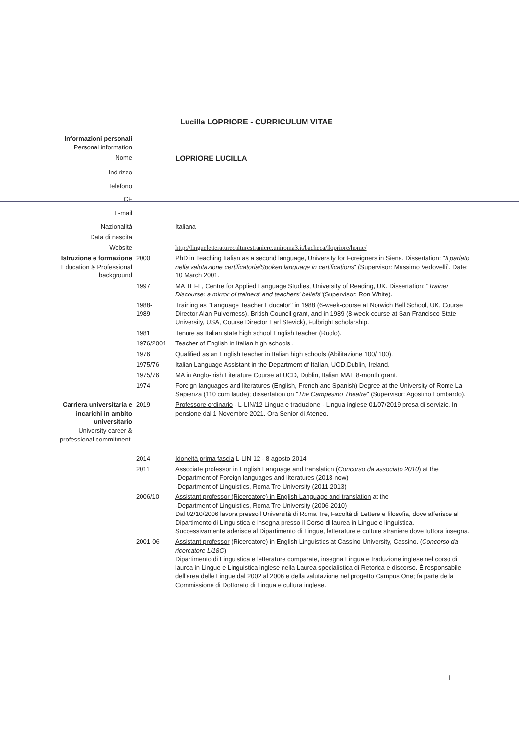Lucilla LOPRIORE - CURRICULUM VITAE
| Informazioni personali Personal information | | |
| Nome | | LOPRIORE LUCILLA |
| Indirizzo | | |
| Telefono | | |
| CF | | |
| E-mail | | |
| Nazionalità | | Italiana |
| Data di nascita | | |
| Website | | http://lingueletteratureculturestraniere.uniroma3.it/bacheca/llopriore/home/ |
| Istruzione e formazione Education & Professional background | 2000 | PhD in Teaching Italian as a second language, University for Foreigners in Siena. Dissertation: " Il parlato nella valutazione certificatoria/Spoken language in certifications " (Supervisor: Massimo Vedovelli). Date: 10 March 2001. |
| | 1997 | MA TEFL, Centre for Applied Language Studies, University of Reading, UK. Dissertation: " Trainer Discourse: a mirror of trainers' and teachers' beliefs "(Supervisor: Ron White). |
| | 1988- 1989 | Training as "Language Teacher Educator" in 1988 (6-week-course at Norwich Bell School, UK, Course Director Alan Pulverness), British Council grant, and in 1989 (8-week-course at San Francisco State University, USA, Course Director Earl Stevick), Fulbright scholarship. |
| | 1981 | Tenure as Italian state high school English teacher (Ruolo). |
| | 1976/2001 | Teacher of English in Italian high schools . |
| | 1976 | Qualified as an English teacher in Italian high schools (Abilitazione 100/ 100). |
| | 1975/76 | Italian Language Assistant in the Department of Italian, UCD,Dublin, Ireland. |
| | 1975/76 | MA in Anglo-Irish Literature Course at UCD, Dublin, Italian MAE 8-month grant. |
| | 1974 | Foreign languages and literatures (English, French and Spanish) Degree at the University of Rome La Sapienza (110 cum laude); dissertation on " The Campesino Theatre " (Supervisor: Agostino Lombardo). |
| Carriera universitaria e incarichi in ambito universitario University career & professional commitment. | 2019 | Professore ordinario - L-LIN/12 Lingua e traduzione - Lingua inglese 01/07/2019 presa di servizio. In pensione dal 1 Novembre 2021. Ora Senior di Ateneo. |
| | 2014 | Idoneità prima fascia L-LIN 12 - 8 agosto 2014 |
| | 2011 | Associate professor in English Language and translation ( Concorso da associato 2010 ) at the -Department of Foreign languages and literatures (2013-now) -Department of Linguistics, Roma Tre University (2011-2013) |
| | 2006/10 | Assistant professor (Ricercatore) in English Language and translation at the -Department of Linguistics, Roma Tre University (2006-2010) Dal 02/10/2006 lavora presso l'Università di Roma Tre, Facoltà di Lettere e filosofia, dove afferisce al Dipartimento di Linguistica e insegna presso il Corso di laurea in Lingue e linguistica. Successivamente aderisce al Dipartimento di Lingue, letterature e culture straniere dove tuttora insegna. |
| | 2001-06 | Assistant professor (Ricercatore) in English Linguistics at Cassino University, Cassino. ( Concorso da ricercatore L/18C ) Dipartimento di Linguistica e letterature comparate, insegna Lingua e traduzione inglese nel corso di laurea in Lingue e Linguistica inglese nella Laurea specialistica di Retorica e discorso. È responsabile dell'area delle Lingue dal 2002 al 2006 e della valutazione nel progetto Campus One; fa parte della Commissione di Dottorato di Lingua e cultura inglese. |
1